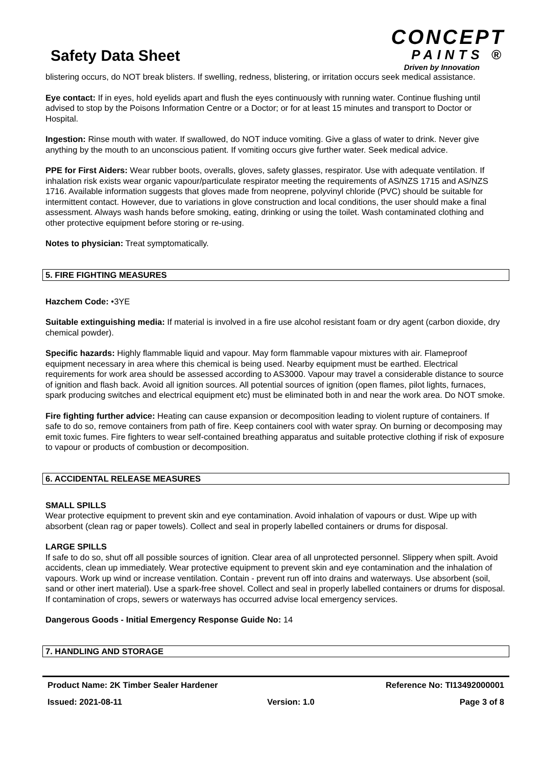Safety Data Sheet
CONCEPT
PAINTS ®
Driven by Innovation
blistering occurs, do NOT break blisters. If swelling, redness, blistering, or irritation occurs seek medical assistance.
Eye contact: If in eyes, hold eyelids apart and flush the eyes continuously with running water. Continue flushing until advised to stop by the Poisons Information Centre or a Doctor; or for at least 15 minutes and transport to Doctor or Hospital.
Ingestion: Rinse mouth with water. If swallowed, do NOT induce vomiting. Give a glass of water to drink. Never give anything by the mouth to an unconscious patient. If vomiting occurs give further water. Seek medical advice.
PPE for First Aiders: Wear rubber boots, overalls, gloves, safety glasses, respirator. Use with adequate ventilation. If inhalation risk exists wear organic vapour/particulate respirator meeting the requirements of AS/NZS 1715 and AS/NZS 1716. Available information suggests that gloves made from neoprene, polyvinyl chloride (PVC) should be suitable for intermittent contact. However, due to variations in glove construction and local conditions, the user should make a final assessment. Always wash hands before smoking, eating, drinking or using the toilet. Wash contaminated clothing and other protective equipment before storing or re-using.
Notes to physician: Treat symptomatically.
5. FIRE FIGHTING MEASURES
Hazchem Code: •3YE
Suitable extinguishing media: If material is involved in a fire use alcohol resistant foam or dry agent (carbon dioxide, dry chemical powder).
Specific hazards: Highly flammable liquid and vapour. May form flammable vapour mixtures with air. Flameproof equipment necessary in area where this chemical is being used. Nearby equipment must be earthed. Electrical requirements for work area should be assessed according to AS3000. Vapour may travel a considerable distance to source of ignition and flash back. Avoid all ignition sources. All potential sources of ignition (open flames, pilot lights, furnaces, spark producing switches and electrical equipment etc) must be eliminated both in and near the work area. Do NOT smoke.
Fire fighting further advice: Heating can cause expansion or decomposition leading to violent rupture of containers. If safe to do so, remove containers from path of fire. Keep containers cool with water spray. On burning or decomposing may emit toxic fumes. Fire fighters to wear self-contained breathing apparatus and suitable protective clothing if risk of exposure to vapour or products of combustion or decomposition.
6. ACCIDENTAL RELEASE MEASURES
SMALL SPILLS
Wear protective equipment to prevent skin and eye contamination. Avoid inhalation of vapours or dust. Wipe up with absorbent (clean rag or paper towels). Collect and seal in properly labelled containers or drums for disposal.
LARGE SPILLS
If safe to do so, shut off all possible sources of ignition. Clear area of all unprotected personnel. Slippery when spilt. Avoid accidents, clean up immediately. Wear protective equipment to prevent skin and eye contamination and the inhalation of vapours. Work up wind or increase ventilation. Contain - prevent run off into drains and waterways. Use absorbent (soil, sand or other inert material). Use a spark-free shovel. Collect and seal in properly labelled containers or drums for disposal. If contamination of crops, sewers or waterways has occurred advise local emergency services.
Dangerous Goods - Initial Emergency Response Guide No: 14
7. HANDLING AND STORAGE
Product Name: 2K Timber Sealer Hardener Reference No: TI13492000001
Issued: 2021-08-11 Version: 1.0 Page 3 of 8